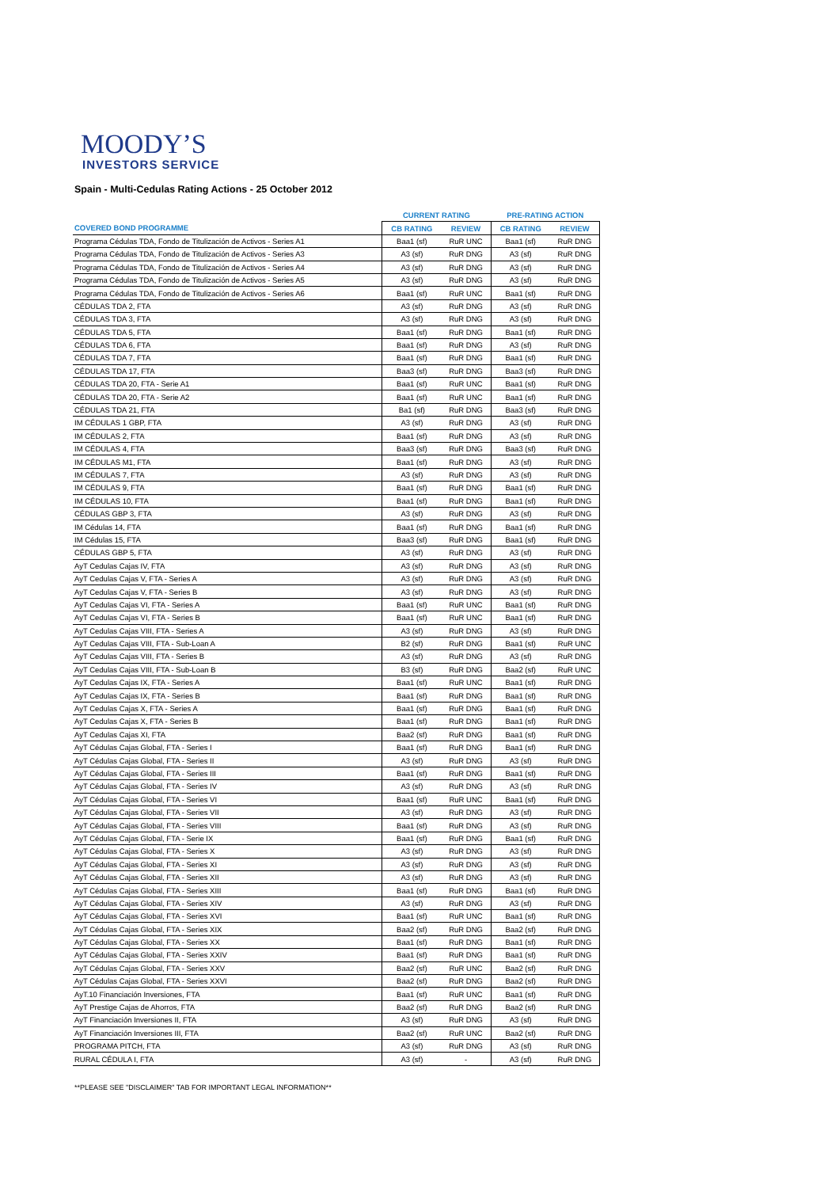MOODY’S
INVESTORS SERVICE
Spain - Multi-Cedulas Rating Actions - 25 October 2012
| | CURRENT RATING | | PRE-RATING ACTION | |
| --- | --- | --- | --- | --- |
| COVERED BOND PROGRAMME | CB RATING | REVIEW | CB RATING | REVIEW |
| Programa Cédulas TDA, Fondo de Titulización de Activos - Series A1 | Baa1 (sf) | RuR UNC | Baa1 (sf) | RuR DNG |
| Programa Cédulas TDA, Fondo de Titulización de Activos - Series A3 | A3 (sf) | RuR DNG | A3 (sf) | RuR DNG |
| Programa Cédulas TDA, Fondo de Titulización de Activos - Series A4 | A3 (sf) | RuR DNG | A3 (sf) | RuR DNG |
| Programa Cédulas TDA, Fondo de Titulización de Activos - Series A5 | A3 (sf) | RuR DNG | A3 (sf) | RuR DNG |
| Programa Cédulas TDA, Fondo de Titulización de Activos - Series A6 | Baa1 (sf) | RuR UNC | Baa1 (sf) | RuR DNG |
| CÉDULAS TDA 2, FTA | A3 (sf) | RuR DNG | A3 (sf) | RuR DNG |
| CÉDULAS TDA 3, FTA | A3 (sf) | RuR DNG | A3 (sf) | RuR DNG |
| CÉDULAS TDA 5, FTA | Baa1 (sf) | RuR DNG | Baa1 (sf) | RuR DNG |
| CÉDULAS TDA 6, FTA | Baa1 (sf) | RuR DNG | A3 (sf) | RuR DNG |
| CÉDULAS TDA 7, FTA | Baa1 (sf) | RuR DNG | Baa1 (sf) | RuR DNG |
| CÉDULAS TDA 17, FTA | Baa3 (sf) | RuR DNG | Baa3 (sf) | RuR DNG |
| CÉDULAS TDA 20, FTA - Serie A1 | Baa1 (sf) | RuR UNC | Baa1 (sf) | RuR DNG |
| CÉDULAS TDA 20, FTA - Serie A2 | Baa1 (sf) | RuR UNC | Baa1 (sf) | RuR DNG |
| CÉDULAS TDA 21, FTA | Ba1 (sf) | RuR DNG | Baa3 (sf) | RuR DNG |
| IM CÉDULAS 1 GBP, FTA | A3 (sf) | RuR DNG | A3 (sf) | RuR DNG |
| IM CÉDULAS 2, FTA | Baa1 (sf) | RuR DNG | A3 (sf) | RuR DNG |
| IM CÉDULAS 4, FTA | Baa3 (sf) | RuR DNG | Baa3 (sf) | RuR DNG |
| IM CÉDULAS M1, FTA | Baa1 (sf) | RuR DNG | A3 (sf) | RuR DNG |
| IM CÉDULAS 7, FTA | A3 (sf) | RuR DNG | A3 (sf) | RuR DNG |
| IM CÉDULAS 9, FTA | Baa1 (sf) | RuR DNG | Baa1 (sf) | RuR DNG |
| IM CÉDULAS 10, FTA | Baa1 (sf) | RuR DNG | Baa1 (sf) | RuR DNG |
| CÉDULAS GBP 3, FTA | A3 (sf) | RuR DNG | A3 (sf) | RuR DNG |
| IM Cédulas 14, FTA | Baa1 (sf) | RuR DNG | Baa1 (sf) | RuR DNG |
| IM Cédulas 15, FTA | Baa3 (sf) | RuR DNG | Baa1 (sf) | RuR DNG |
| CÉDULAS GBP 5, FTA | A3 (sf) | RuR DNG | A3 (sf) | RuR DNG |
| AyT Cedulas Cajas IV, FTA | A3 (sf) | RuR DNG | A3 (sf) | RuR DNG |
| AyT Cedulas Cajas V, FTA - Series A | A3 (sf) | RuR DNG | A3 (sf) | RuR DNG |
| AyT Cedulas Cajas V, FTA - Series B | A3 (sf) | RuR DNG | A3 (sf) | RuR DNG |
| AyT Cedulas Cajas VI, FTA - Series A | Baa1 (sf) | RuR UNC | Baa1 (sf) | RuR DNG |
| AyT Cedulas Cajas VI, FTA - Series B | Baa1 (sf) | RuR UNC | Baa1 (sf) | RuR DNG |
| AyT Cedulas Cajas VIII, FTA - Series A | A3 (sf) | RuR DNG | A3 (sf) | RuR DNG |
| AyT Cedulas Cajas VIII, FTA - Sub-Loan A | B2 (sf) | RuR DNG | Baa1 (sf) | RuR UNC |
| AyT Cedulas Cajas VIII, FTA - Series B | A3 (sf) | RuR DNG | A3 (sf) | RuR DNG |
| AyT Cedulas Cajas VIII, FTA - Sub-Loan B | B3 (sf) | RuR DNG | Baa2 (sf) | RuR UNC |
| AyT Cedulas Cajas IX, FTA - Series A | Baa1 (sf) | RuR UNC | Baa1 (sf) | RuR DNG |
| AyT Cedulas Cajas IX, FTA - Series B | Baa1 (sf) | RuR DNG | Baa1 (sf) | RuR DNG |
| AyT Cedulas Cajas X, FTA - Series A | Baa1 (sf) | RuR DNG | Baa1 (sf) | RuR DNG |
| AyT Cedulas Cajas X, FTA - Series B | Baa1 (sf) | RuR DNG | Baa1 (sf) | RuR DNG |
| AyT Cedulas Cajas XI, FTA | Baa2 (sf) | RuR DNG | Baa1 (sf) | RuR DNG |
| AyT Cédulas Cajas Global, FTA - Series I | Baa1 (sf) | RuR DNG | Baa1 (sf) | RuR DNG |
| AyT Cédulas Cajas Global, FTA - Series II | A3 (sf) | RuR DNG | A3 (sf) | RuR DNG |
| AyT Cédulas Cajas Global, FTA - Series III | Baa1 (sf) | RuR DNG | Baa1 (sf) | RuR DNG |
| AyT Cédulas Cajas Global, FTA - Series IV | A3 (sf) | RuR DNG | A3 (sf) | RuR DNG |
| AyT Cédulas Cajas Global, FTA - Series VI | Baa1 (sf) | RuR UNC | Baa1 (sf) | RuR DNG |
| AyT Cédulas Cajas Global, FTA - Series VII | A3 (sf) | RuR DNG | A3 (sf) | RuR DNG |
| AyT Cédulas Cajas Global, FTA - Series VIII | Baa1 (sf) | RuR DNG | A3 (sf) | RuR DNG |
| AyT Cédulas Cajas Global, FTA - Serie IX | Baa1 (sf) | RuR DNG | Baa1 (sf) | RuR DNG |
| AyT Cédulas Cajas Global, FTA - Series X | A3 (sf) | RuR DNG | A3 (sf) | RuR DNG |
| AyT Cédulas Cajas Global, FTA - Series XI | A3 (sf) | RuR DNG | A3 (sf) | RuR DNG |
| AyT Cédulas Cajas Global, FTA - Series XII | A3 (sf) | RuR DNG | A3 (sf) | RuR DNG |
| AyT Cédulas Cajas Global, FTA - Series XIII | Baa1 (sf) | RuR DNG | Baa1 (sf) | RuR DNG |
| AyT Cédulas Cajas Global, FTA - Series XIV | A3 (sf) | RuR DNG | A3 (sf) | RuR DNG |
| AyT Cédulas Cajas Global, FTA - Series XVI | Baa1 (sf) | RuR UNC | Baa1 (sf) | RuR DNG |
| AyT Cédulas Cajas Global, FTA - Series XIX | Baa2 (sf) | RuR DNG | Baa2 (sf) | RuR DNG |
| AyT Cédulas Cajas Global, FTA - Series XX | Baa1 (sf) | RuR DNG | Baa1 (sf) | RuR DNG |
| AyT Cédulas Cajas Global, FTA - Series XXIV | Baa1 (sf) | RuR DNG | Baa1 (sf) | RuR DNG |
| AyT Cédulas Cajas Global, FTA - Series XXV | Baa2 (sf) | RuR UNC | Baa2 (sf) | RuR DNG |
| AyT Cédulas Cajas Global, FTA - Series XXVI | Baa2 (sf) | RuR DNG | Baa2 (sf) | RuR DNG |
| AyT.10 Financiación Inversiones, FTA | Baa1 (sf) | RuR UNC | Baa1 (sf) | RuR DNG |
| AyT Prestige Cajas de Ahorros, FTA | Baa2 (sf) | RuR DNG | Baa2 (sf) | RuR DNG |
| AyT Financiación Inversiones II, FTA | A3 (sf) | RuR DNG | A3 (sf) | RuR DNG |
| AyT Financiación Inversiones III, FTA | Baa2 (sf) | RuR UNC | Baa2 (sf) | RuR DNG |
| PROGRAMA PITCH, FTA | A3 (sf) | RuR DNG | A3 (sf) | RuR DNG |
| RURAL CÉDULA I, FTA | A3 (sf) | - | A3 (sf) | RuR DNG |
**PLEASE SEE "DISCLAIMER" TAB FOR IMPORTANT LEGAL INFORMATION**